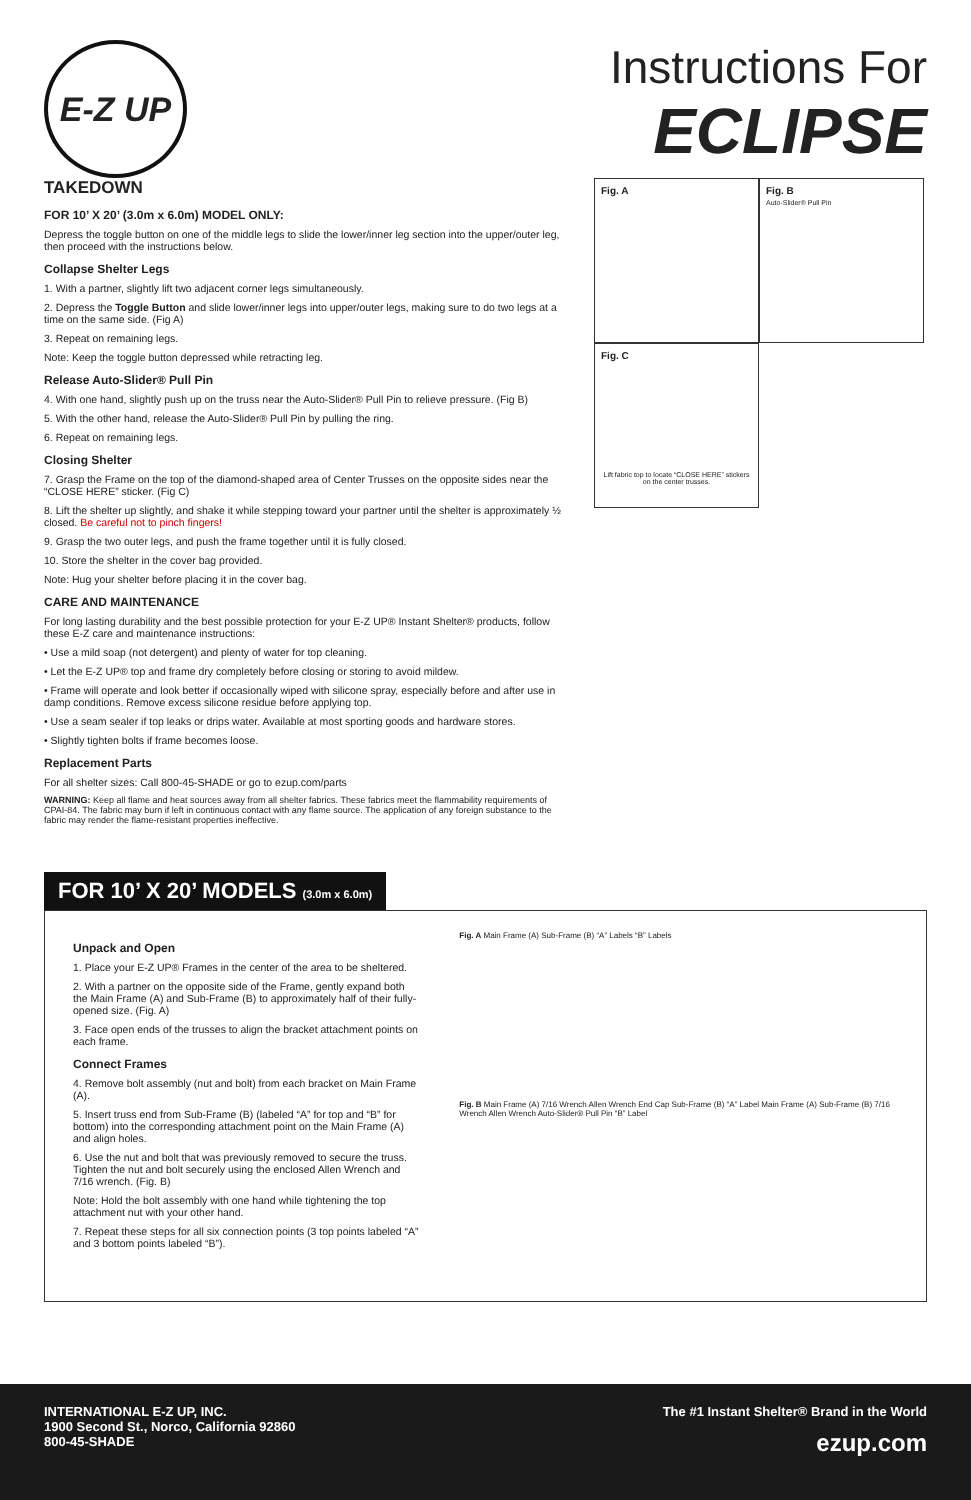E-Z UP
Instructions For
ECLIPSE
TAKEDOWN
FOR 10’ X 20’ (3.0m x 6.0m) MODEL ONLY:
Depress the toggle button on one of the middle legs to slide the lower/inner leg section into the upper/outer leg, then proceed with the instructions below.
Collapse Shelter Legs
1. With a partner, slightly lift two adjacent corner legs simultaneously.
2. Depress the Toggle Button and slide lower/inner legs into upper/outer legs, making sure to do two legs at a time on the same side. (Fig A)
3. Repeat on remaining legs.
Note: Keep the toggle button depressed while retracting leg.
Release Auto-Slider® Pull Pin
4. With one hand, slightly push up on the truss near the Auto-Slider® Pull Pin to relieve pressure. (Fig B)
5. With the other hand, release the Auto-Slider® Pull Pin by pulling the ring.
6. Repeat on remaining legs.
Closing Shelter
7. Grasp the Frame on the top of the diamond-shaped area of Center Trusses on the opposite sides near the “CLOSE HERE” sticker. (Fig C)
8. Lift the shelter up slightly, and shake it while stepping toward your partner until the shelter is approximately ½ closed. Be careful not to pinch fingers!
9. Grasp the two outer legs, and push the frame together until it is fully closed.
10. Store the shelter in the cover bag provided.
Note: Hug your shelter before placing it in the cover bag.
CARE AND MAINTENANCE
For long lasting durability and the best possible protection for your E-Z UP® Instant Shelter® products, follow these E-Z care and maintenance instructions:
• Use a mild soap (not detergent) and plenty of water for top cleaning.
• Let the E-Z UP® top and frame dry completely before closing or storing to avoid mildew.
• Frame will operate and look better if occasionally wiped with silicone spray, especially before and after use in damp conditions. Remove excess silicone residue before applying top.
• Use a seam sealer if top leaks or drips water. Available at most sporting goods and hardware stores.
• Slightly tighten bolts if frame becomes loose.
Replacement Parts
For all shelter sizes: Call 800-45-SHADE or go to ezup.com/parts
WARNING: Keep all flame and heat sources away from all shelter fabrics. These fabrics meet the flammability requirements of CPAI-84. The fabric may burn if left in continuous contact with any flame source. The application of any foreign substance to the fabric may render the flame-resistant properties ineffective.
Fig. A Fig. B
Auto-Slider® Pull Pin
Fig. C
Lift fabric top to locate “CLOSE HERE” stickers on the center trusses.
FOR 10’ X 20’ MODELS (3.0m x 6.0m)
Unpack and Open
1. Place your E-Z UP® Frames in the center of the area to be sheltered.
2. With a partner on the opposite side of the Frame, gently expand both the Main Frame (A) and Sub-Frame (B) to approximately half of their fully-opened size. (Fig. A)
3. Face open ends of the trusses to align the bracket attachment points on each frame.
Connect Frames
4. Remove bolt assembly (nut and bolt) from each bracket on Main Frame (A).
5. Insert truss end from Sub-Frame (B) (labeled “A” for top and “B” for bottom) into the corresponding attachment point on the Main Frame (A) and align holes.
6. Use the nut and bolt that was previously removed to secure the truss. Tighten the nut and bolt securely using the enclosed Allen Wrench and 7/16 wrench. (Fig. B)
Note: Hold the bolt assembly with one hand while tightening the top attachment nut with your other hand.
7. Repeat these steps for all six connection points (3 top points labeled “A” and 3 bottom points labeled “B”).
Fig. A Main Frame (A) Sub-Frame (B) “A” Labels “B” Labels
Fig. B Main Frame (A) 7/16 Wrench Allen Wrench End Cap Sub-Frame (B) “A” Label Main Frame (A) Sub-Frame (B) 7/16 Wrench Allen Wrench Auto-Slider® Pull Pin “B” Label
INTERNATIONAL E-Z UP, INC.
1900 Second St., Norco, California 92860
800-45-SHADE
The #1 Instant Shelter® Brand in the World
ezup.com